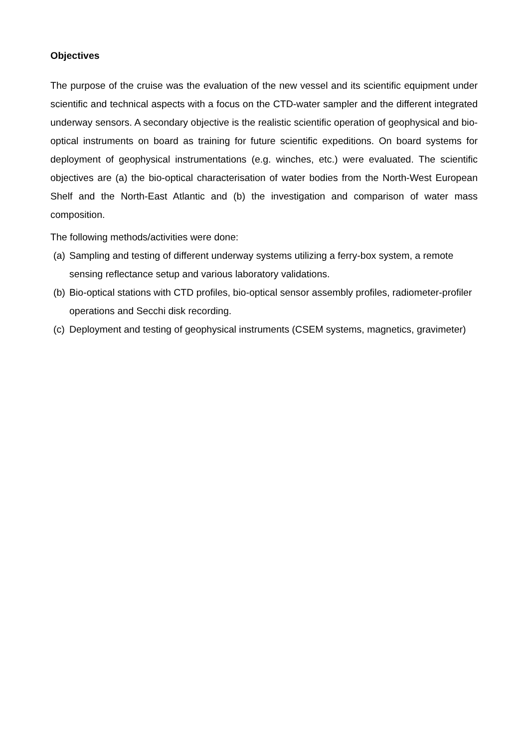Objectives
The purpose of the cruise was the evaluation of the new vessel and its scientific equipment under scientific and technical aspects with a focus on the CTD-water sampler and the different integrated underway sensors. A secondary objective is the realistic scientific operation of geophysical and bio-optical instruments on board as training for future scientific expeditions. On board systems for deployment of geophysical instrumentations (e.g. winches, etc.) were evaluated. The scientific objectives are (a) the bio-optical characterisation of water bodies from the North-West European Shelf and the North-East Atlantic and (b) the investigation and comparison of water mass composition.
The following methods/activities were done:
(a) Sampling and testing of different underway systems utilizing a ferry-box system, a remote sensing reflectance setup and various laboratory validations.
(b) Bio-optical stations with CTD profiles, bio-optical sensor assembly profiles, radiometer-profiler operations and Secchi disk recording.
(c) Deployment and testing of geophysical instruments (CSEM systems, magnetics, gravimeter)